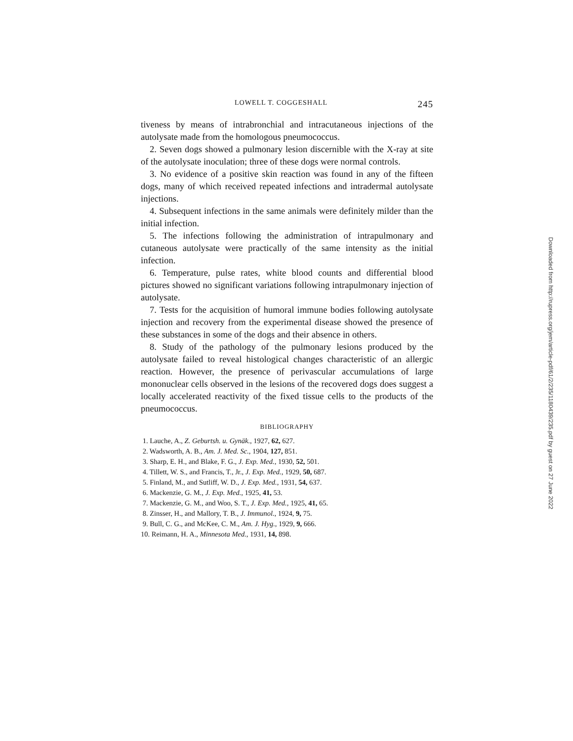LOWELL T. COGGESHALL 245
tiveness by means of intrabronchial and intracutaneous injections of the autolysate made from the homologous pneumococcus.
2. Seven dogs showed a pulmonary lesion discernible with the X-ray at site of the autolysate inoculation; three of these dogs were normal controls.
3. No evidence of a positive skin reaction was found in any of the fifteen dogs, many of which received repeated infections and intradermal autolysate injections.
4. Subsequent infections in the same animals were definitely milder than the initial infection.
5. The infections following the administration of intrapulmonary and cutaneous autolysate were practically of the same intensity as the initial infection.
6. Temperature, pulse rates, white blood counts and differential blood pictures showed no significant variations following intrapulmonary injection of autolysate.
7. Tests for the acquisition of humoral immune bodies following autolysate injection and recovery from the experimental disease showed the presence of these substances in some of the dogs and their absence in others.
8. Study of the pathology of the pulmonary lesions produced by the autolysate failed to reveal histological changes characteristic of an allergic reaction. However, the presence of perivascular accumulations of large mononuclear cells observed in the lesions of the recovered dogs does suggest a locally accelerated reactivity of the fixed tissue cells to the products of the pneumococcus.
BIBLIOGRAPHY
1. Lauche, A., Z. Geburtsh. u. Gynäk., 1927, 62, 627.
2. Wadsworth, A. B., Am. J. Med. Sc., 1904, 127, 851.
3. Sharp, E. H., and Blake, F. G., J. Exp. Med., 1930, 52, 501.
4. Tillett, W. S., and Francis, T., Jr., J. Exp. Med., 1929, 50, 687.
5. Finland, M., and Sutliff, W. D., J. Exp. Med., 1931, 54, 637.
6. Mackenzie, G. M., J. Exp. Med., 1925, 41, 53.
7. Mackenzie, G. M., and Woo, S. T., J. Exp. Med., 1925, 41, 65.
8. Zinsser, H., and Mallory, T. B., J. Immunol., 1924, 9, 75.
9. Bull, C. G., and McKee, C. M., Am. J. Hyg., 1929, 9, 666.
10. Reimann, H. A., Minnesota Med., 1931, 14, 898.
Downloaded from http://rupress.org/jem/article-pdf/61/2/235/1180439/235.pdf by guest on 27 June 2022